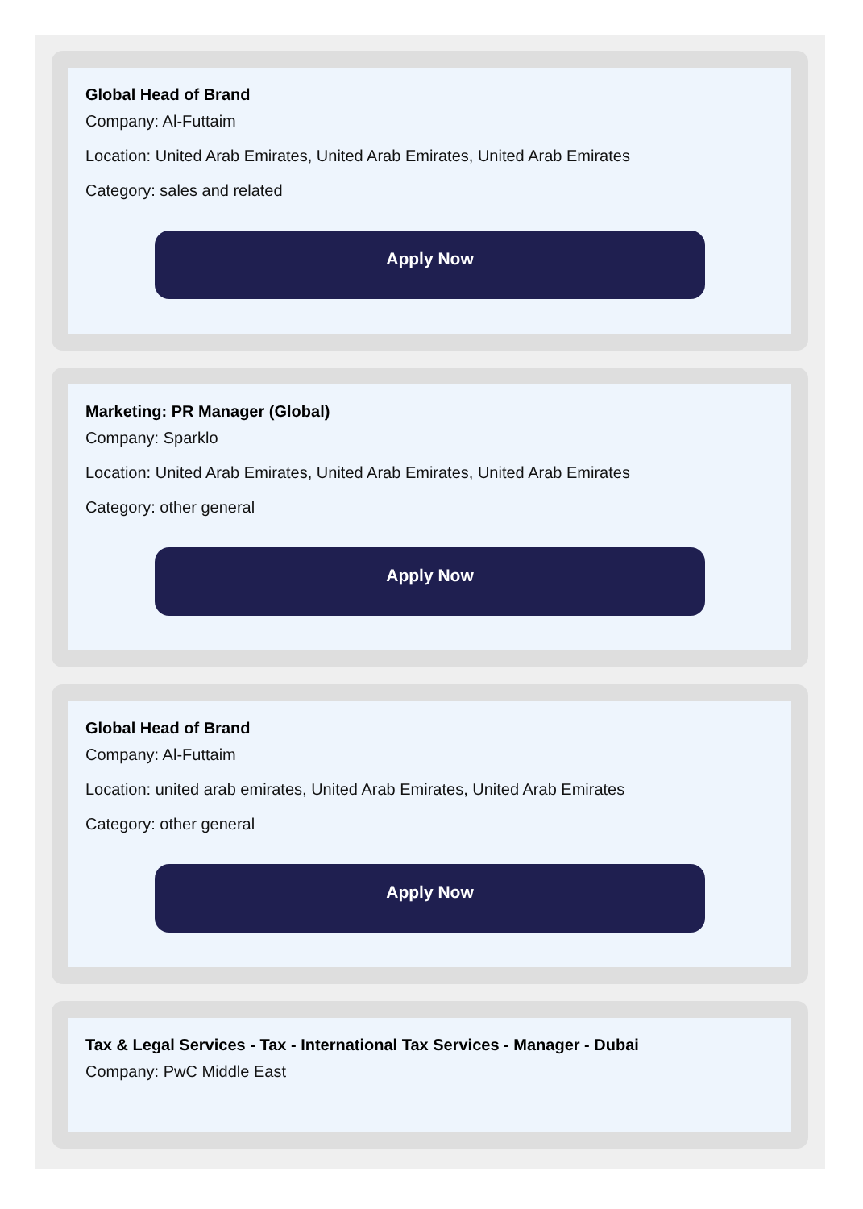Global Head of Brand
Company: Al-Futtaim
Location: United Arab Emirates, United Arab Emirates, United Arab Emirates
Category: sales and related
Apply Now
Marketing: PR Manager (Global)
Company: Sparklo
Location: United Arab Emirates, United Arab Emirates, United Arab Emirates
Category: other general
Apply Now
Global Head of Brand
Company: Al-Futtaim
Location: united arab emirates, United Arab Emirates, United Arab Emirates
Category: other general
Apply Now
Tax & Legal Services - Tax - International Tax Services - Manager - Dubai
Company: PwC Middle East